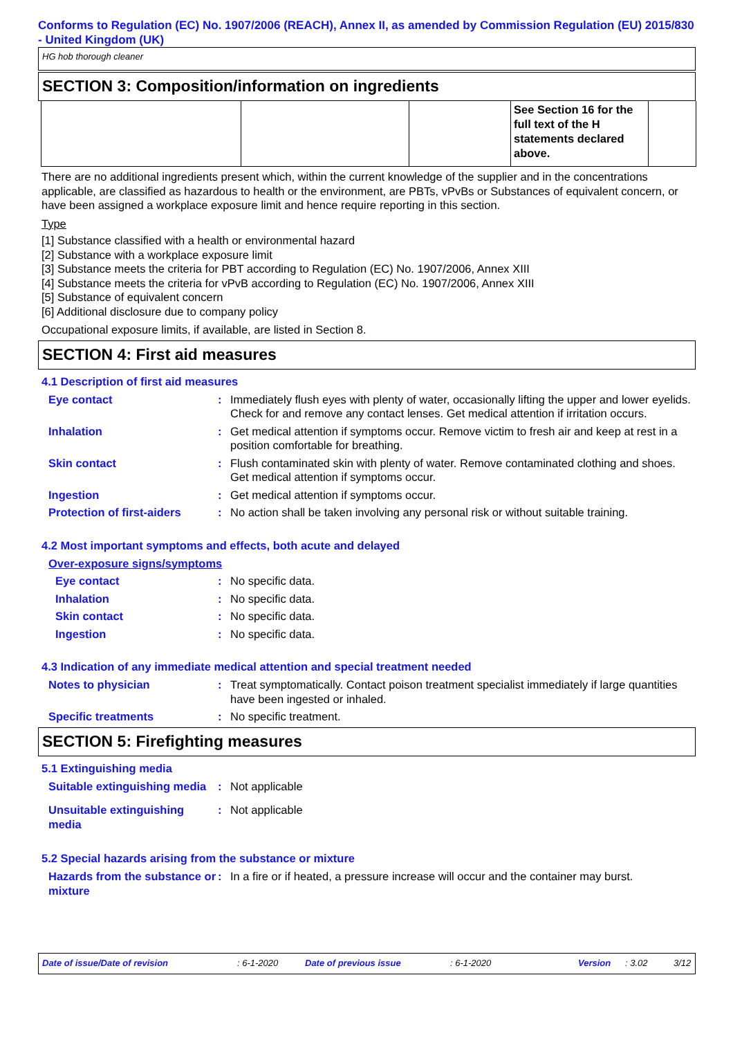Conforms to Regulation (EC) No. 1907/2006 (REACH), Annex II, as amended by Commission Regulation (EU) 2015/830 - United Kingdom (UK)
HG hob thorough cleaner
SECTION 3: Composition/information on ingredients
| | | | See Section 16 for the full text of the H statements declared above. | |
There are no additional ingredients present which, within the current knowledge of the supplier and in the concentrations applicable, are classified as hazardous to health or the environment, are PBTs, vPvBs or Substances of equivalent concern, or have been assigned a workplace exposure limit and hence require reporting in this section.
Type
[1] Substance classified with a health or environmental hazard
[2] Substance with a workplace exposure limit
[3] Substance meets the criteria for PBT according to Regulation (EC) No. 1907/2006, Annex XIII
[4] Substance meets the criteria for vPvB according to Regulation (EC) No. 1907/2006, Annex XIII
[5] Substance of equivalent concern
[6] Additional disclosure due to company policy
Occupational exposure limits, if available, are listed in Section 8.
SECTION 4: First aid measures
4.1 Description of first aid measures
Eye contact : Immediately flush eyes with plenty of water, occasionally lifting the upper and lower eyelids. Check for and remove any contact lenses. Get medical attention if irritation occurs.
Inhalation : Get medical attention if symptoms occur. Remove victim to fresh air and keep at rest in a position comfortable for breathing.
Skin contact : Flush contaminated skin with plenty of water. Remove contaminated clothing and shoes. Get medical attention if symptoms occur.
Ingestion : Get medical attention if symptoms occur.
Protection of first-aiders
: No action shall be taken involving any personal risk or without suitable training.
4.2 Most important symptoms and effects, both acute and delayed
Over-exposure signs/symptoms
Eye contact : No specific data.
Inhalation : No specific data.
Skin contact : No specific data.
Ingestion : No specific data.
4.3 Indication of any immediate medical attention and special treatment needed
Notes to physician : Treat symptomatically. Contact poison treatment specialist immediately if large quantities have been ingested or inhaled.
Specific treatments : No specific treatment.
SECTION 5: Firefighting measures
5.1 Extinguishing media
Suitable extinguishing media
: Not applicable
Unsuitable extinguishing media
: Not applicable
5.2 Special hazards arising from the substance or mixture
Hazards from the substance or mixture
: In a fire or if heated, a pressure increase will occur and the container may burst.
Date of issue/Date of revision: 6-1-2020 Date of previous issue: 6-1-2020 Version: 3.02 3/12